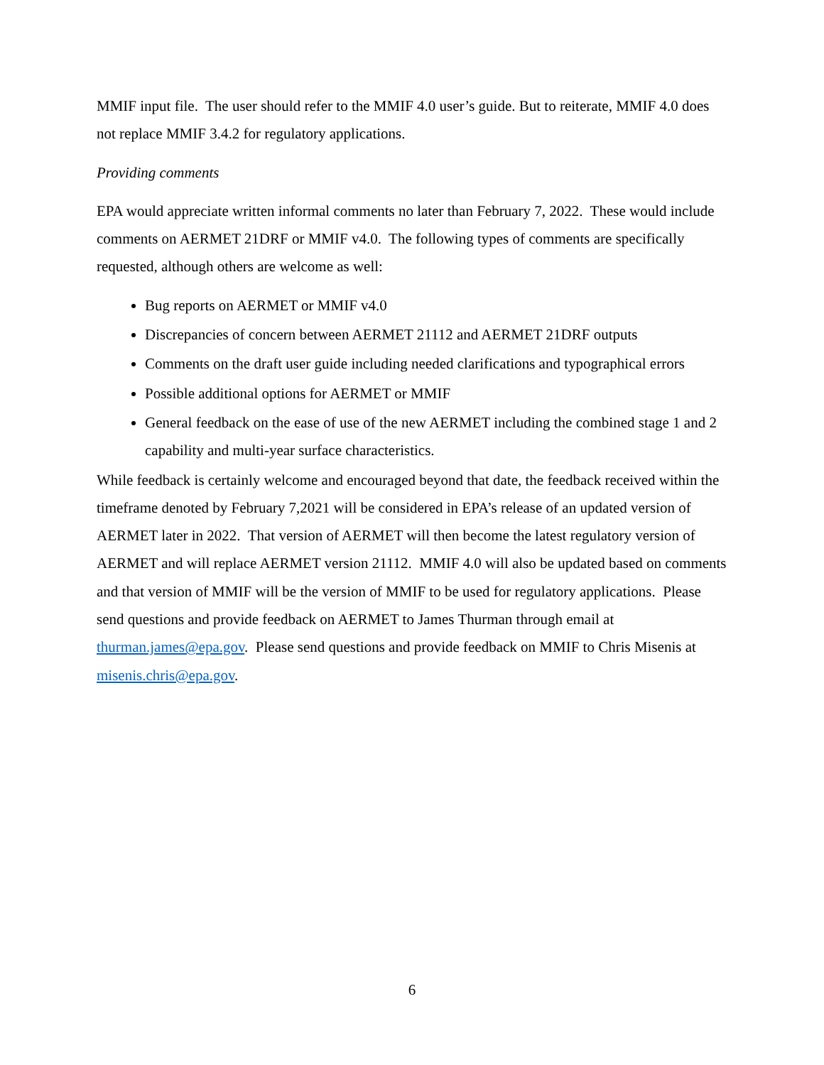MMIF input file. The user should refer to the MMIF 4.0 user’s guide. But to reiterate, MMIF 4.0 does not replace MMIF 3.4.2 for regulatory applications.
Providing comments
EPA would appreciate written informal comments no later than February 7, 2022. These would include comments on AERMET 21DRF or MMIF v4.0. The following types of comments are specifically requested, although others are welcome as well:
Bug reports on AERMET or MMIF v4.0
Discrepancies of concern between AERMET 21112 and AERMET 21DRF outputs
Comments on the draft user guide including needed clarifications and typographical errors
Possible additional options for AERMET or MMIF
General feedback on the ease of use of the new AERMET including the combined stage 1 and 2 capability and multi-year surface characteristics.
While feedback is certainly welcome and encouraged beyond that date, the feedback received within the timeframe denoted by February 7,2021 will be considered in EPA’s release of an updated version of AERMET later in 2022. That version of AERMET will then become the latest regulatory version of AERMET and will replace AERMET version 21112. MMIF 4.0 will also be updated based on comments and that version of MMIF will be the version of MMIF to be used for regulatory applications. Please send questions and provide feedback on AERMET to James Thurman through email at thurman.james@epa.gov. Please send questions and provide feedback on MMIF to Chris Misenis at misenis.chris@epa.gov.
6